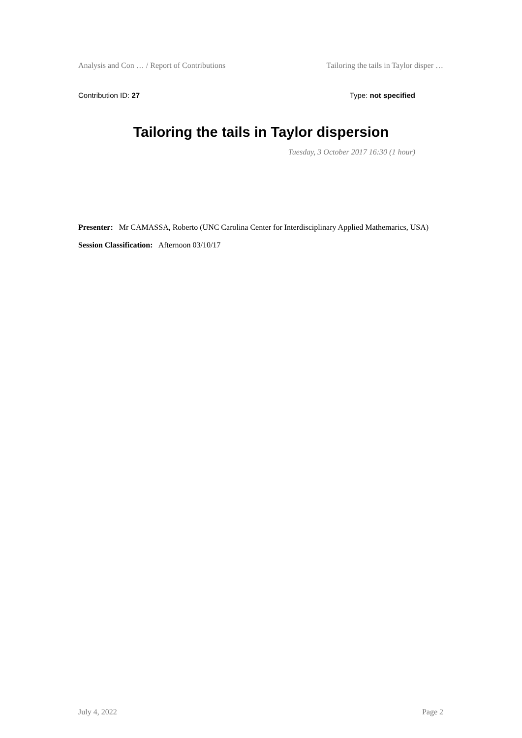Analysis and Con … / Report of Contributions Tailoring the tails in Taylor disper …
Contribution ID: 27 Type: not specified
Tailoring the tails in Taylor dispersion
Tuesday, 3 October 2017 16:30 (1 hour)
Presenter: Mr CAMASSA, Roberto (UNC Carolina Center for Interdisciplinary Applied Mathemarics, USA)
Session Classification: Afternoon 03/10/17
July 4, 2022 Page 2